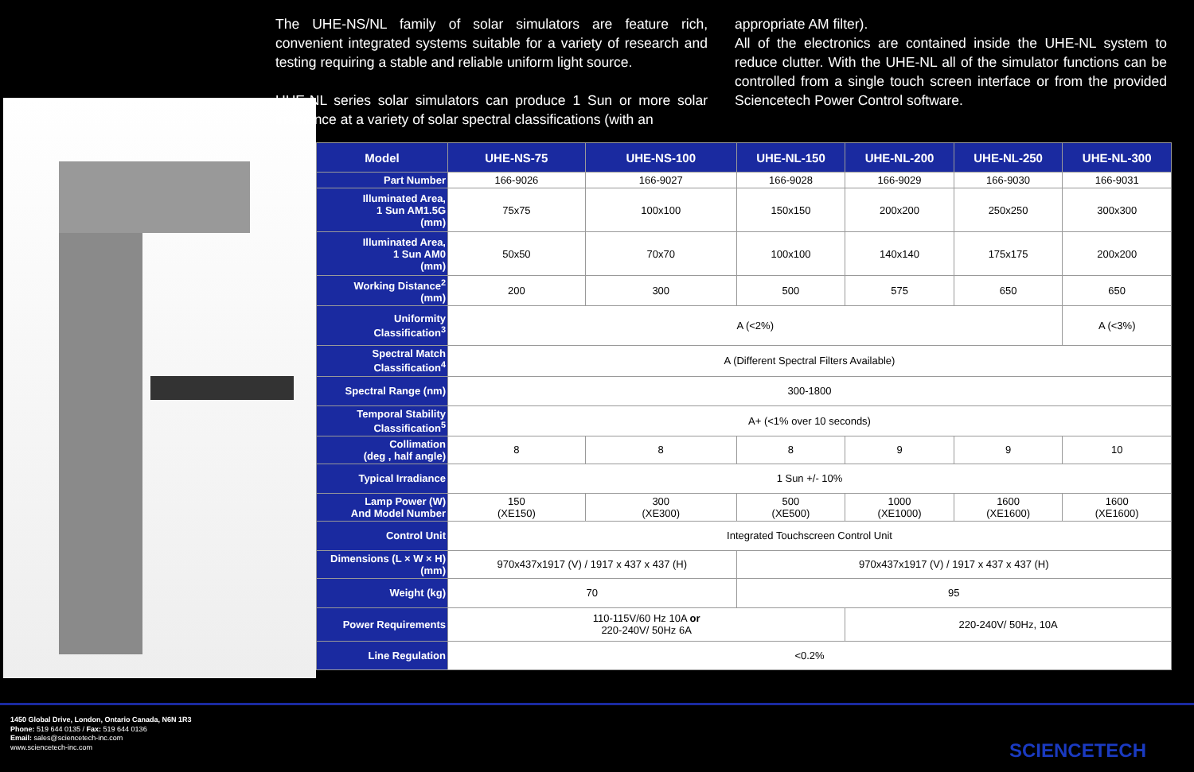The UHE-NS/NL family of solar simulators are feature rich, convenient integrated systems suitable for a variety of research and testing requiring a stable and reliable uniform light source.
UHE-NL series solar simulators can produce 1 Sun or more solar irradiance at a variety of solar spectral classifications (with an
appropriate AM filter).
All of the electronics are contained inside the UHE-NL system to reduce clutter. With the UHE-NL all of the simulator functions can be controlled from a single touch screen interface or from the provided Sciencetech Power Control software.
| Model | UHE-NS-75 | UHE-NS-100 | UHE-NL-150 | UHE-NL-200 | UHE-NL-250 | UHE-NL-300 |
| --- | --- | --- | --- | --- | --- | --- |
| Part Number | 166-9026 | 166-9027 | 166-9028 | 166-9029 | 166-9030 | 166-9031 |
| Illuminated Area, 1 Sun AM1.5G (mm) | 75x75 | 100x100 | 150x150 | 200x200 | 250x250 | 300x300 |
| Illuminated Area, 1 Sun AM0 (mm) | 50x50 | 70x70 | 100x100 | 140x140 | 175x175 | 200x200 |
| Working Distance<sup>2</sup> (mm) | 200 | 300 | 500 | 575 | 650 | 650 |
| Uniformity Classification<sup>3</sup> | A (<2%) | | | | | A (<3%) |
| Spectral Match Classification<sup>4</sup> | A (Different Spectral Filters Available) | | | | | |
| Spectral Range (nm) | 300-1800 | | | | | |
| Temporal Stability Classification<sup>5</sup> | A+ (<1% over 10 seconds) | | | | | |
| Collimation (deg , half angle) | 8 | 8 | 8 | 9 | 9 | 10 |
| Typical Irradiance | 1 Sun +/- 10% | | | | | |
| Lamp Power (W) And Model Number | 150 (XE150) | 300 (XE300) | 500 (XE500) | 1000 (XE1000) | 1600 (XE1600) | 1600 (XE1600) |
| Control Unit | Integrated Touchscreen Control Unit | | | | | |
| Dimensions (L × W × H) (mm) | 970x437x1917 (V) / 1917 x 437 x 437 (H) | | 970x437x1917 (V) / 1917 x 437 x 437 (H) | | | |
| Weight (kg) | 70 | | 95 | | | |
| Power Requirements | 110-115V/60 Hz 10A or 220-240V/ 50Hz 6A | | | 220-240V/ 50Hz, 10A | | |
| Line Regulation | <0.2% | | | | | |
1450 Global Drive, London, Ontario Canada, N6N 1R3
Phone: 519 644 0135 / Fax: 519 644 0136
Email: sales@sciencetech-inc.com
www.sciencetech-inc.com
SCIENCETECH